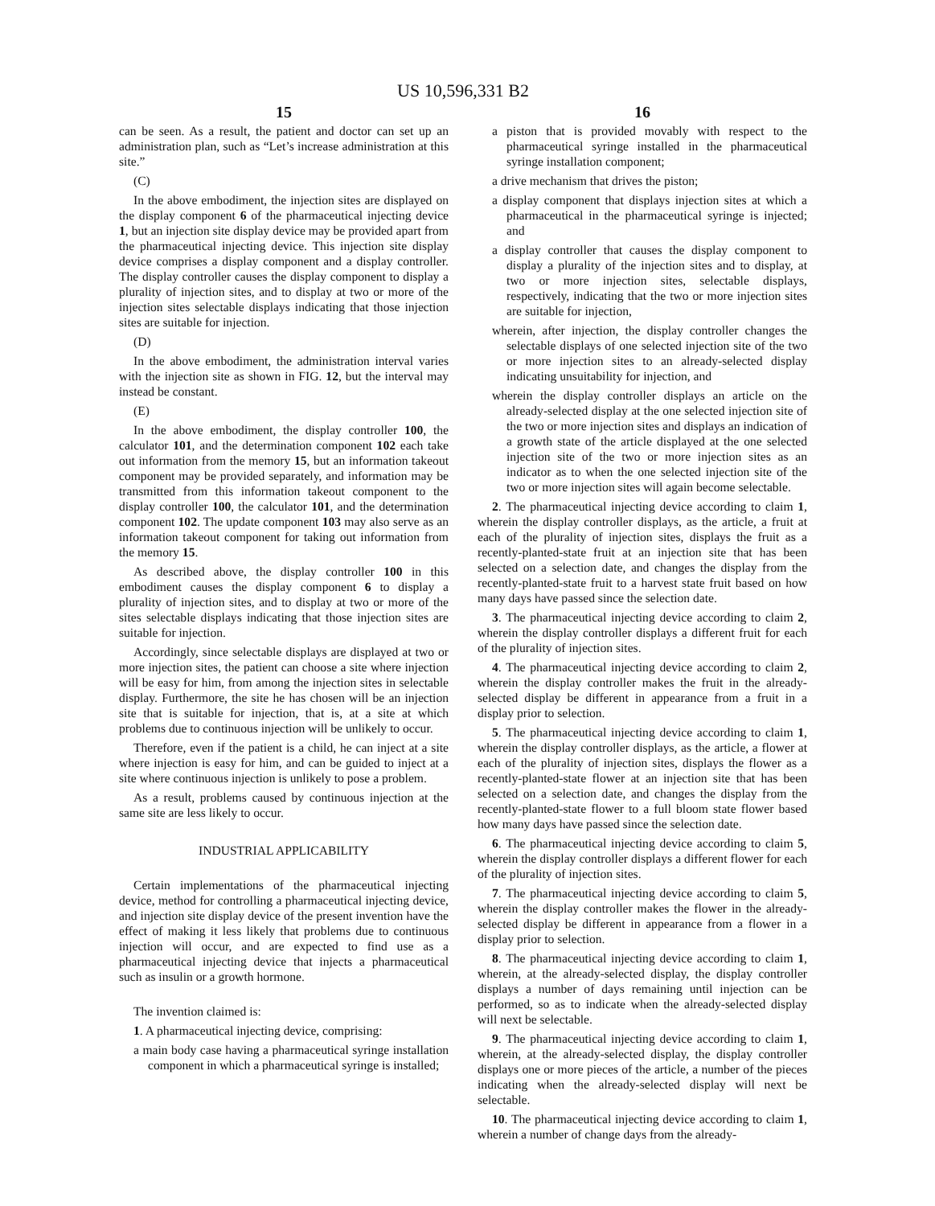US 10,596,331 B2
15
can be seen. As a result, the patient and doctor can set up an administration plan, such as “Let’s increase administration at this site.”
(C)
In the above embodiment, the injection sites are displayed on the display component 6 of the pharmaceutical injecting device 1, but an injection site display device may be provided apart from the pharmaceutical injecting device. This injection site display device comprises a display component and a display controller. The display controller causes the display component to display a plurality of injection sites, and to display at two or more of the injection sites selectable displays indicating that those injection sites are suitable for injection.
(D)
In the above embodiment, the administration interval varies with the injection site as shown in FIG. 12, but the interval may instead be constant.
(E)
In the above embodiment, the display controller 100, the calculator 101, and the determination component 102 each take out information from the memory 15, but an information takeout component may be provided separately, and information may be transmitted from this information takeout component to the display controller 100, the calculator 101, and the determination component 102. The update component 103 may also serve as an information takeout component for taking out information from the memory 15.
As described above, the display controller 100 in this embodiment causes the display component 6 to display a plurality of injection sites, and to display at two or more of the sites selectable displays indicating that those injection sites are suitable for injection.
Accordingly, since selectable displays are displayed at two or more injection sites, the patient can choose a site where injection will be easy for him, from among the injection sites in selectable display. Furthermore, the site he has chosen will be an injection site that is suitable for injection, that is, at a site at which problems due to continuous injection will be unlikely to occur.
Therefore, even if the patient is a child, he can inject at a site where injection is easy for him, and can be guided to inject at a site where continuous injection is unlikely to pose a problem.
As a result, problems caused by continuous injection at the same site are less likely to occur.
INDUSTRIAL APPLICABILITY
Certain implementations of the pharmaceutical injecting device, method for controlling a pharmaceutical injecting device, and injection site display device of the present invention have the effect of making it less likely that problems due to continuous injection will occur, and are expected to find use as a pharmaceutical injecting device that injects a pharmaceutical such as insulin or a growth hormone.
The invention claimed is:
1. A pharmaceutical injecting device, comprising:
a main body case having a pharmaceutical syringe installation component in which a pharmaceutical syringe is installed;
16
a piston that is provided movably with respect to the pharmaceutical syringe installed in the pharmaceutical syringe installation component;
a drive mechanism that drives the piston;
a display component that displays injection sites at which a pharmaceutical in the pharmaceutical syringe is injected; and
a display controller that causes the display component to display a plurality of the injection sites and to display, at two or more injection sites, selectable displays, respectively, indicating that the two or more injection sites are suitable for injection,
wherein, after injection, the display controller changes the selectable displays of one selected injection site of the two or more injection sites to an already-selected display indicating unsuitability for injection, and
wherein the display controller displays an article on the already-selected display at the one selected injection site of the two or more injection sites and displays an indication of a growth state of the article displayed at the one selected injection site of the two or more injection sites as an indicator as to when the one selected injection site of the two or more injection sites will again become selectable.
2. The pharmaceutical injecting device according to claim 1, wherein the display controller displays, as the article, a fruit at each of the plurality of injection sites, displays the fruit as a recently-planted-state fruit at an injection site that has been selected on a selection date, and changes the display from the recently-planted-state fruit to a harvest state fruit based on how many days have passed since the selection date.
3. The pharmaceutical injecting device according to claim 2, wherein the display controller displays a different fruit for each of the plurality of injection sites.
4. The pharmaceutical injecting device according to claim 2, wherein the display controller makes the fruit in the already-selected display be different in appearance from a fruit in a display prior to selection.
5. The pharmaceutical injecting device according to claim 1, wherein the display controller displays, as the article, a flower at each of the plurality of injection sites, displays the flower as a recently-planted-state flower at an injection site that has been selected on a selection date, and changes the display from the recently-planted-state flower to a full bloom state flower based how many days have passed since the selection date.
6. The pharmaceutical injecting device according to claim 5, wherein the display controller displays a different flower for each of the plurality of injection sites.
7. The pharmaceutical injecting device according to claim 5, wherein the display controller makes the flower in the already-selected display be different in appearance from a flower in a display prior to selection.
8. The pharmaceutical injecting device according to claim 1, wherein, at the already-selected display, the display controller displays a number of days remaining until injection can be performed, so as to indicate when the already-selected display will next be selectable.
9. The pharmaceutical injecting device according to claim 1, wherein, at the already-selected display, the display controller displays one or more pieces of the article, a number of the pieces indicating when the already-selected display will next be selectable.
10. The pharmaceutical injecting device according to claim 1, wherein a number of change days from the already-